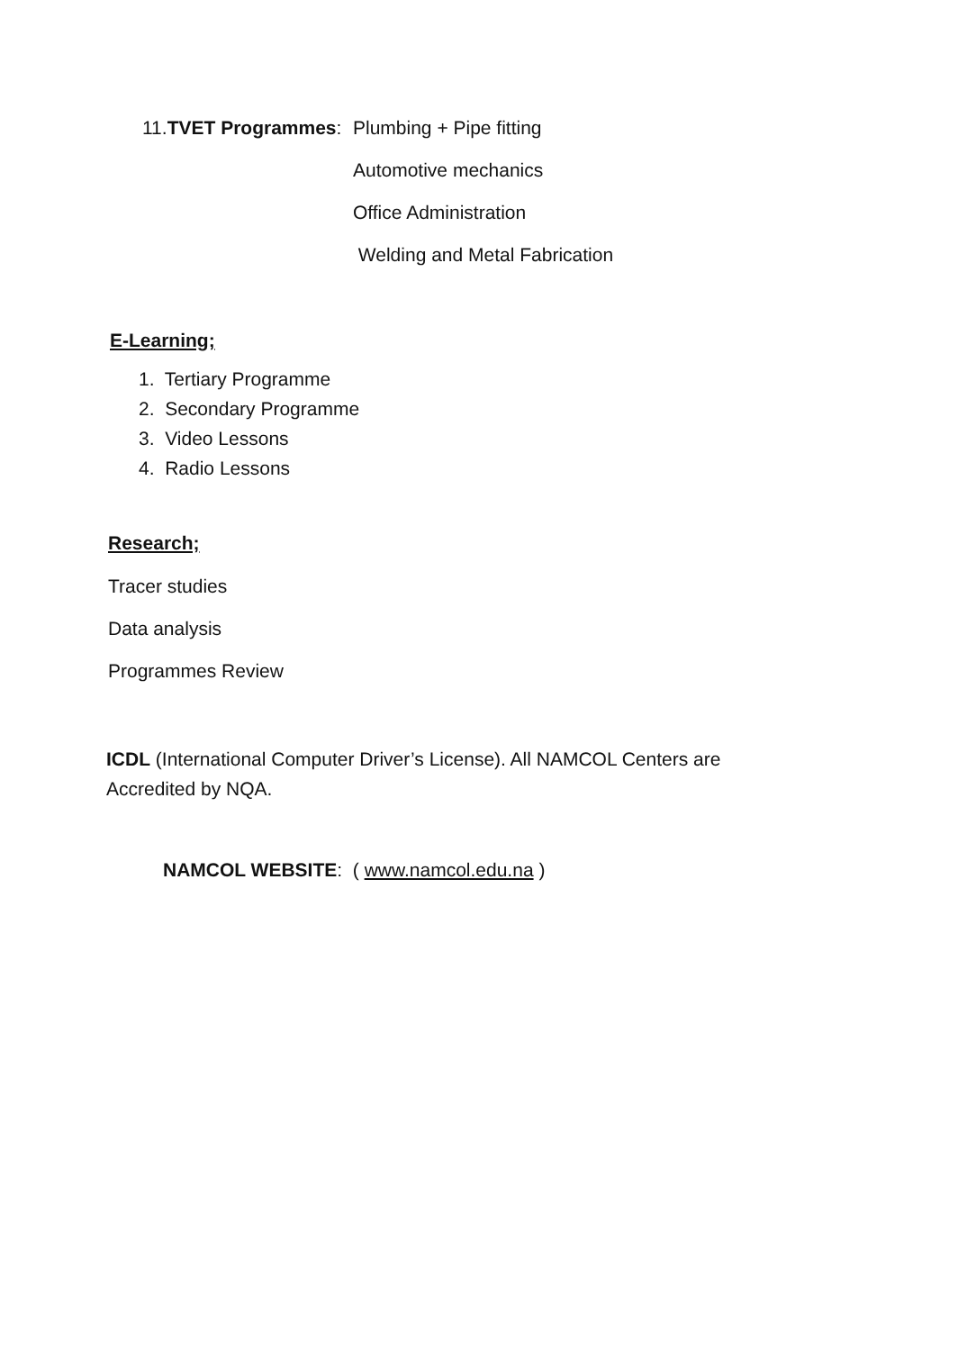11.TVET Programmes: Plumbing + Pipe fitting
Automotive mechanics
Office Administration
Welding and Metal Fabrication
E-Learning;
1. Tertiary Programme
2. Secondary Programme
3. Video Lessons
4. Radio Lessons
Research;
Tracer studies
Data analysis
Programmes Review
ICDL (International Computer Driver’s License). All NAMCOL Centers are Accredited by NQA.
NAMCOL WEBSITE: ( www.namcol.edu.na )